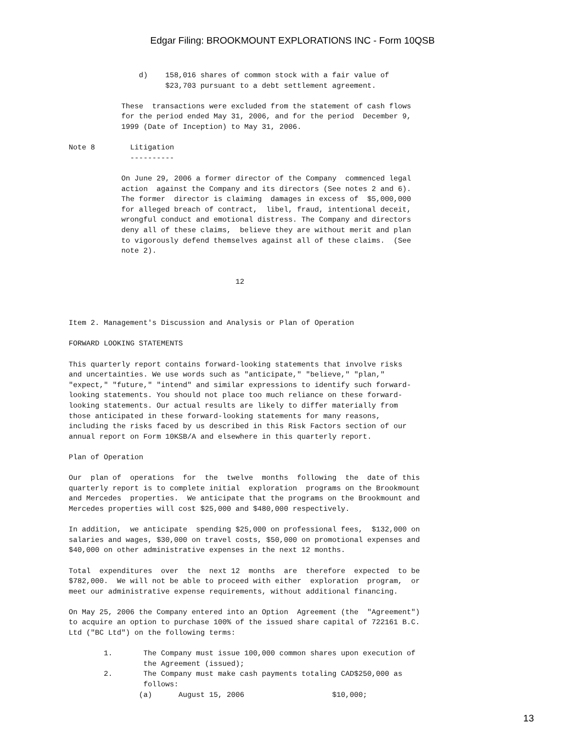Edgar Filing: BROOKMOUNT EXPLORATIONS INC - Form 10QSB
                d)    158,016 shares of common stock with a fair value of
                      $23,703 pursuant to a debt settlement agreement.

            These  transactions were excluded from the statement of cash flows
            for the period ended May 31, 2006, and for the period  December 9,
            1999 (Date of Inception) to May 31, 2006.

Note 8        Litigation
              ----------

            On June 29, 2006 a former director of the Company  commenced legal
            action  against the Company and its directors (See notes 2 and 6).
            The former  director is claiming  damages in excess of  $5,000,000
            for alleged breach of contract,  libel, fraud, intentional deceit,
            wrongful conduct and emotional distress. The Company and directors
            deny all of these claims,  believe they are without merit and plan
            to vigorously defend themselves against all of these claims.  (See
            note 2).


                                      12



Item 2. Management's Discussion and Analysis or Plan of Operation

FORWARD LOOKING STATEMENTS

This quarterly report contains forward-looking statements that involve risks
and uncertainties. We use words such as "anticipate," "believe," "plan,"
"expect," "future," "intend" and similar expressions to identify such forward-
looking statements. You should not place too much reliance on these forward-
looking statements. Our actual results are likely to differ materially from
those anticipated in these forward-looking statements for many reasons,
including the risks faced by us described in this Risk Factors section of our
annual report on Form 10KSB/A and elsewhere in this quarterly report.

Plan of Operation

Our  plan of  operations  for  the  twelve  months  following  the  date of this
quarterly report is to complete initial  exploration  programs on the Brookmount
and Mercedes  properties.  We anticipate that the programs on the Brookmount and
Mercedes properties will cost $25,000 and $480,000 respectively.

In addition,  we anticipate  spending $25,000 on professional fees,  $132,000 on
salaries and wages, $30,000 on travel costs, $50,000 on promotional expenses and
$40,000 on other administrative expenses in the next 12 months.

Total  expenditures  over  the  next 12  months  are  therefore  expected  to be
$782,000.  We will not be able to proceed with either  exploration  program,  or
meet our administrative expense requirements, without additional financing.

On May 25, 2006 the Company entered into an Option  Agreement (the  "Agreement")
to acquire an option to purchase 100% of the issued share capital of 722161 B.C.
Ltd ("BC Ltd") on the following terms:

        1.       The Company must issue 100,000 common shares upon execution of
                 the Agreement (issued);
        2.       The Company must make cash payments totaling CAD$250,000 as
                 follows:
                (a)      August 15, 2006                    $10,000;
13